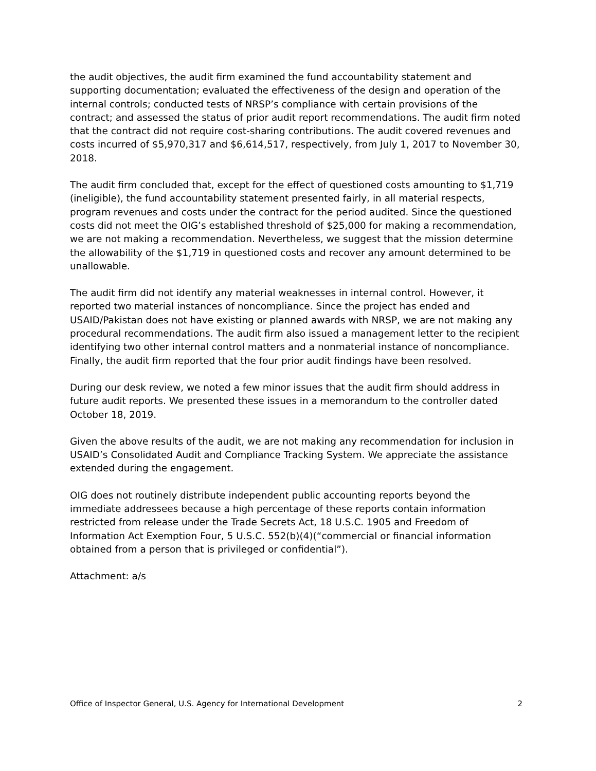the audit objectives, the audit firm examined the fund accountability statement and supporting documentation; evaluated the effectiveness of the design and operation of the internal controls; conducted tests of NRSP’s compliance with certain provisions of the contract; and assessed the status of prior audit report recommendations. The audit firm noted that the contract did not require cost-sharing contributions. The audit covered revenues and costs incurred of $5,970,317 and $6,614,517, respectively, from July 1, 2017 to November 30, 2018.
The audit firm concluded that, except for the effect of questioned costs amounting to $1,719 (ineligible), the fund accountability statement presented fairly, in all material respects, program revenues and costs under the contract for the period audited. Since the questioned costs did not meet the OIG’s established threshold of $25,000 for making a recommendation, we are not making a recommendation. Nevertheless, we suggest that the mission determine the allowability of the $1,719 in questioned costs and recover any amount determined to be unallowable.
The audit firm did not identify any material weaknesses in internal control. However, it reported two material instances of noncompliance. Since the project has ended and USAID/Pakistan does not have existing or planned awards with NRSP, we are not making any procedural recommendations. The audit firm also issued a management letter to the recipient identifying two other internal control matters and a nonmaterial instance of noncompliance. Finally, the audit firm reported that the four prior audit findings have been resolved.
During our desk review, we noted a few minor issues that the audit firm should address in future audit reports. We presented these issues in a memorandum to the controller dated October 18, 2019.
Given the above results of the audit, we are not making any recommendation for inclusion in USAID’s Consolidated Audit and Compliance Tracking System. We appreciate the assistance extended during the engagement.
OIG does not routinely distribute independent public accounting reports beyond the immediate addressees because a high percentage of these reports contain information restricted from release under the Trade Secrets Act, 18 U.S.C. 1905 and Freedom of Information Act Exemption Four, 5 U.S.C. 552(b)(4)(“commercial or financial information obtained from a person that is privileged or confidential”).
Attachment: a/s
Office of Inspector General, U.S. Agency for International Development 2